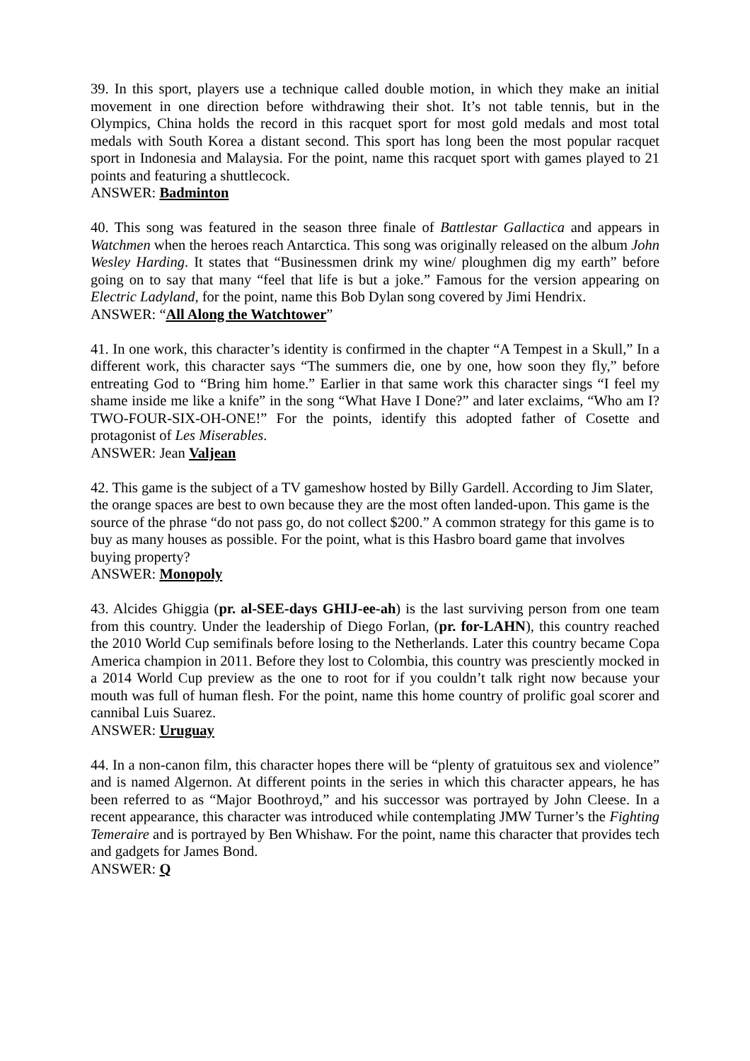39. In this sport, players use a technique called double motion, in which they make an initial movement in one direction before withdrawing their shot. It’s not table tennis, but in the Olympics, China holds the record in this racquet sport for most gold medals and most total medals with South Korea a distant second. This sport has long been the most popular racquet sport in Indonesia and Malaysia. For the point, name this racquet sport with games played to 21 points and featuring a shuttlecock.
ANSWER: Badminton
40. This song was featured in the season three finale of Battlestar Gallactica and appears in Watchmen when the heroes reach Antarctica. This song was originally released on the album John Wesley Harding. It states that “Businessmen drink my wine/ ploughmen dig my earth” before going on to say that many “feel that life is but a joke.” Famous for the version appearing on Electric Ladyland, for the point, name this Bob Dylan song covered by Jimi Hendrix.
ANSWER: “All Along the Watchtower”
41. In one work, this character’s identity is confirmed in the chapter “A Tempest in a Skull,” In a different work, this character says “The summers die, one by one, how soon they fly,” before entreating God to “Bring him home.” Earlier in that same work this character sings “I feel my shame inside me like a knife” in the song “What Have I Done?” and later exclaims, “Who am I? TWO-FOUR-SIX-OH-ONE!” For the points, identify this adopted father of Cosette and protagonist of Les Miserables.
ANSWER: Jean Valjean
42. This game is the subject of a TV gameshow hosted by Billy Gardell. According to Jim Slater, the orange spaces are best to own because they are the most often landed-upon. This game is the source of the phrase “do not pass go, do not collect $200.” A common strategy for this game is to buy as many houses as possible. For the point, what is this Hasbro board game that involves buying property?
ANSWER: Monopoly
43. Alcides Ghiggia (pr. al-SEE-days GHIJ-ee-ah) is the last surviving person from one team from this country. Under the leadership of Diego Forlan, (pr. for-LAHN), this country reached the 2010 World Cup semifinals before losing to the Netherlands. Later this country became Copa America champion in 2011. Before they lost to Colombia, this country was presciently mocked in a 2014 World Cup preview as the one to root for if you couldn’t talk right now because your mouth was full of human flesh. For the point, name this home country of prolific goal scorer and cannibal Luis Suarez.
ANSWER: Uruguay
44. In a non-canon film, this character hopes there will be “plenty of gratuitous sex and violence” and is named Algernon. At different points in the series in which this character appears, he has been referred to as “Major Boothroyd,” and his successor was portrayed by John Cleese. In a recent appearance, this character was introduced while contemplating JMW Turner’s the Fighting Temeraire and is portrayed by Ben Whishaw. For the point, name this character that provides tech and gadgets for James Bond.
ANSWER: Q